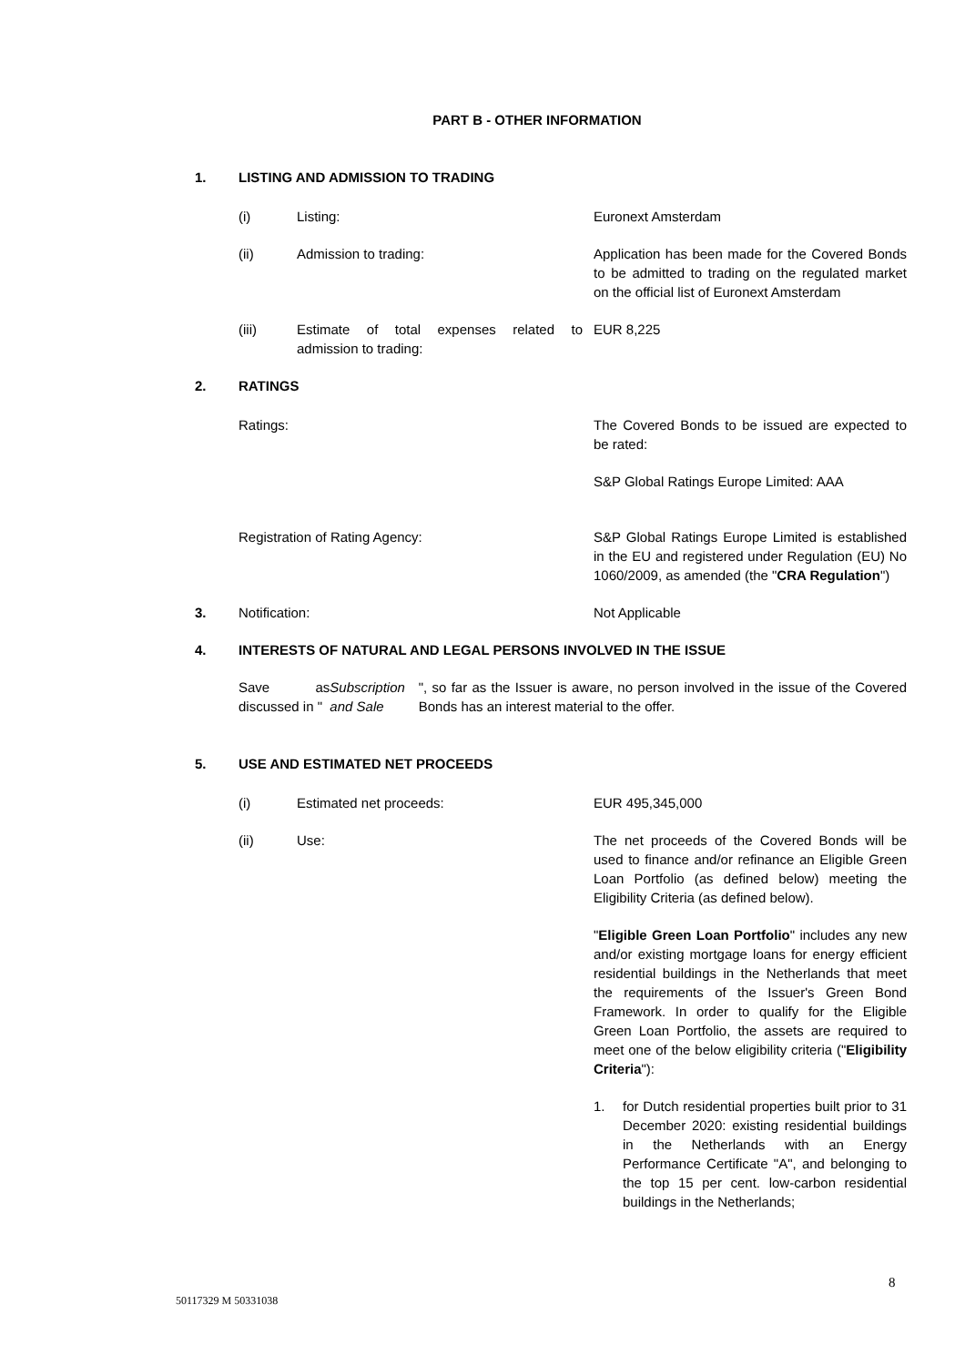PART B - OTHER INFORMATION
1. LISTING AND ADMISSION TO TRADING
(i) Listing: Euronext Amsterdam
(ii) Admission to trading: Application has been made for the Covered Bonds to be admitted to trading on the regulated market on the official list of Euronext Amsterdam
(iii) Estimate of total expenses related to admission to trading:
EUR 8,225
2. RATINGS
Ratings: The Covered Bonds to be issued are expected to be rated:
S&P Global Ratings Europe Limited: AAA
Registration of Rating Agency: S&P Global Ratings Europe Limited is established in the EU and registered under Regulation (EU) No 1060/2009, as amended (the "CRA Regulation")
3. Notification: Not Applicable
4. INTERESTS OF NATURAL AND LEGAL PERSONS INVOLVED IN THE ISSUE
Save as discussed in " Subscription and Sale ", so far as the Issuer is aware, no person involved in the issue of the Covered Bonds has an interest material to the offer.
5. USE AND ESTIMATED NET PROCEEDS
(i) Estimated net proceeds: EUR 495,345,000
(ii) Use: The net proceeds of the Covered Bonds will be used to finance and/or refinance an Eligible Green Loan Portfolio (as defined below) meeting the Eligibility Criteria (as defined below).
"Eligible Green Loan Portfolio" includes any new and/or existing mortgage loans for energy efficient residential buildings in the Netherlands that meet the requirements of the Issuer's Green Bond Framework. In order to qualify for the Eligible Green Loan Portfolio, the assets are required to meet one of the below eligibility criteria ("Eligibility Criteria"):
1. for Dutch residential properties built prior to 31 December 2020: existing residential buildings in the Netherlands with an Energy Performance Certificate "A", and belonging to the top 15 per cent. low-carbon residential buildings in the Netherlands;
8
50117329 M 50331038